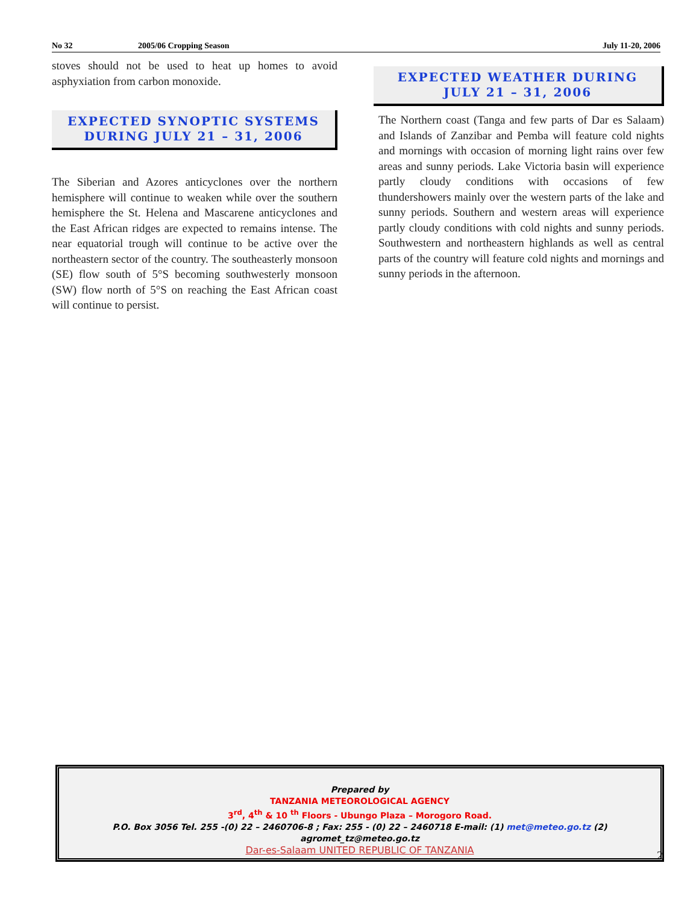No 32 2005/06 Cropping Season July 11-20, 2006
stoves should not be used to heat up homes to avoid asphyxiation from carbon monoxide.
EXPECTED SYNOPTIC SYSTEMS DURING JULY 21 – 31, 2006
The Siberian and Azores anticyclones over the northern hemisphere will continue to weaken while over the southern hemisphere the St. Helena and Mascarene anticyclones and the East African ridges are expected to remains intense. The near equatorial trough will continue to be active over the northeastern sector of the country. The southeasterly monsoon (SE) flow south of 5°S becoming southwesterly monsoon (SW) flow north of 5°S on reaching the East African coast will continue to persist.
EXPECTED WEATHER DURING JULY 21 – 31, 2006
The Northern coast (Tanga and few parts of Dar es Salaam) and Islands of Zanzibar and Pemba will feature cold nights and mornings with occasion of morning light rains over few areas and sunny periods. Lake Victoria basin will experience partly cloudy conditions with occasions of few thundershowers mainly over the western parts of the lake and sunny periods. Southern and western areas will experience partly cloudy conditions with cold nights and sunny periods. Southwestern and northeastern highlands as well as central parts of the country will feature cold nights and mornings and sunny periods in the afternoon.
Prepared by
TANZANIA METEOROLOGICAL AGENCY
3<sup>rd</sup>, 4<sup>th</sup> & 10 <sup>th</sup> Floors - Ubungo Plaza – Morogoro Road.
P.O. Box 3056 Tel. 255 -(0) 22 – 2460706-8 ; Fax: 255 - (0) 22 – 2460718 E-mail: (1) met@meteo.go.tz (2) agromet_tz@meteo.go.tz
Dar-es-Salaam UNITED REPUBLIC OF TANZANIA
2